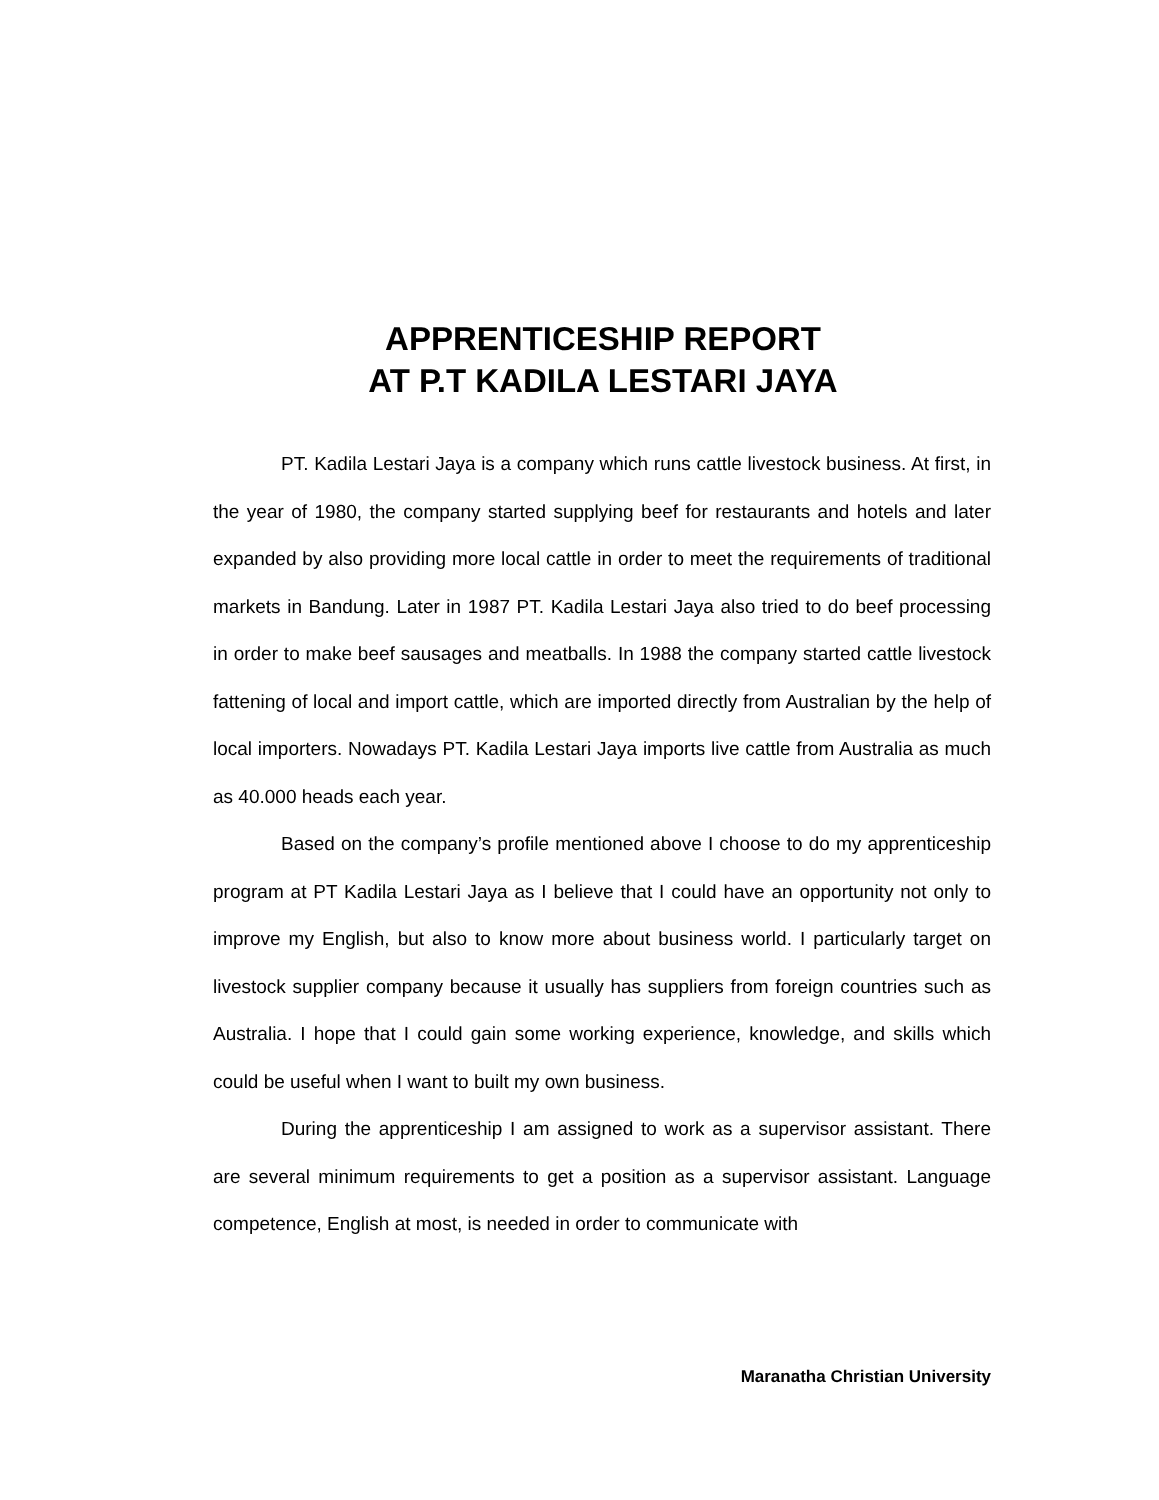APPRENTICESHIP REPORT
AT P.T KADILA LESTARI JAYA
PT. Kadila Lestari Jaya is a company which runs cattle livestock business. At first, in the year of 1980, the company started supplying beef for restaurants and hotels and later expanded by also providing more local cattle in order to meet the requirements of traditional markets in Bandung. Later in 1987 PT. Kadila Lestari Jaya also tried to do beef processing in order to make beef sausages and meatballs. In 1988 the company started cattle livestock fattening of local and import cattle, which are imported directly from Australian by the help of local importers. Nowadays PT. Kadila Lestari Jaya imports live cattle from Australia as much as 40.000 heads each year.
Based on the company’s profile mentioned above I choose to do my apprenticeship program at PT Kadila Lestari Jaya as I believe that I could have an opportunity not only to improve my English, but also to know more about business world. I particularly target on livestock supplier company because it usually has suppliers from foreign countries such as Australia. I hope that I could gain some working experience, knowledge, and skills which could be useful when I want to built my own business.
During the apprenticeship I am assigned to work as a supervisor assistant. There are several minimum requirements to get a position as a supervisor assistant. Language competence, English at most, is needed in order to communicate with
Maranatha Christian University